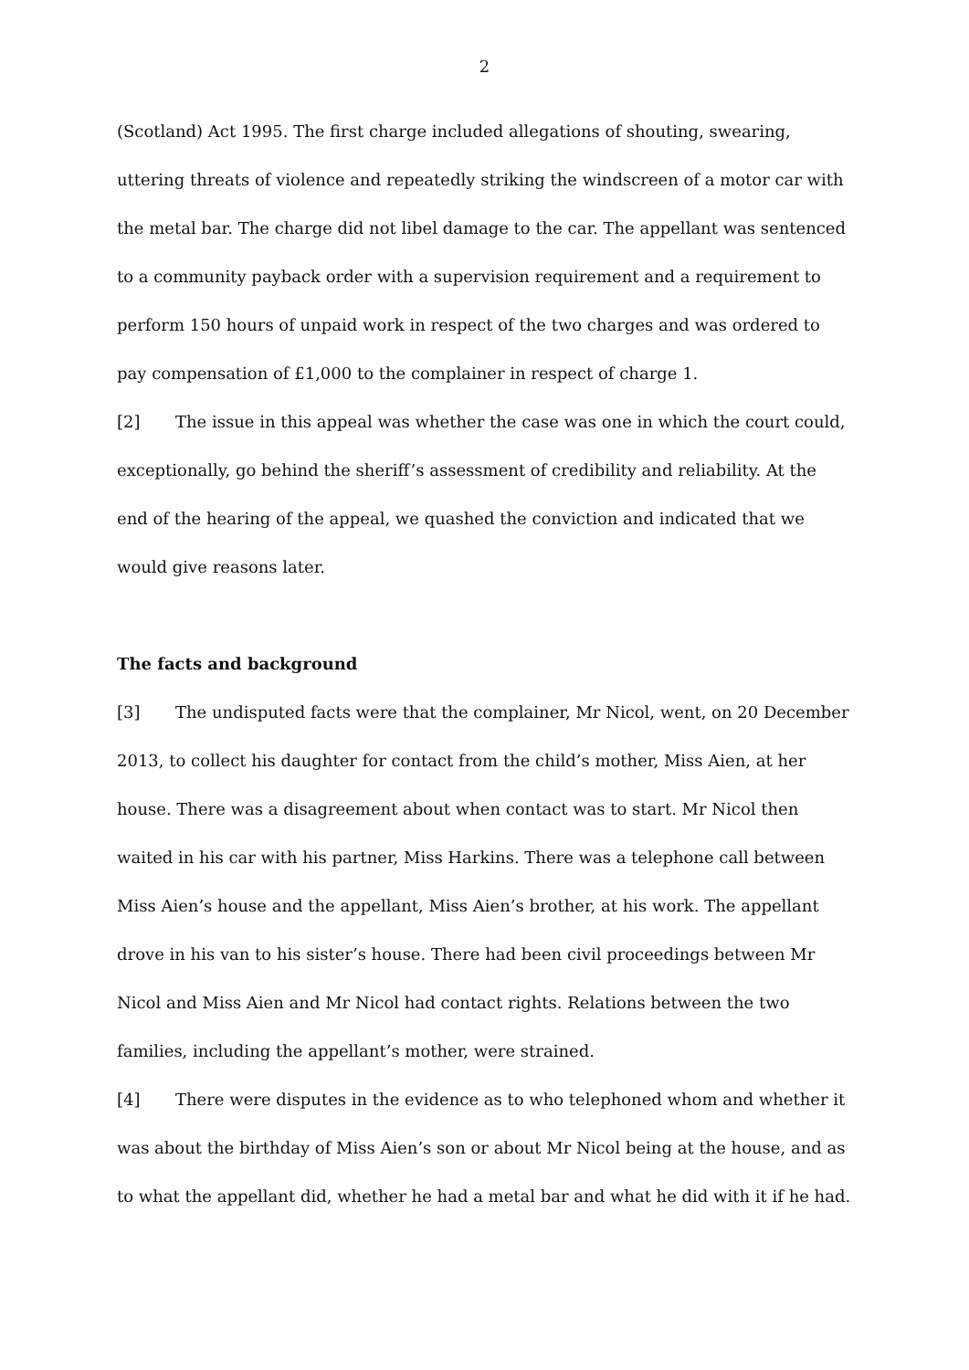2
(Scotland) Act 1995. The first charge included allegations of shouting, swearing, uttering threats of violence and repeatedly striking the windscreen of a motor car with the metal bar. The charge did not libel damage to the car. The appellant was sentenced to a community payback order with a supervision requirement and a requirement to perform 150 hours of unpaid work in respect of the two charges and was ordered to pay compensation of £1,000 to the complainer in respect of charge 1.
[2] The issue in this appeal was whether the case was one in which the court could, exceptionally, go behind the sheriff’s assessment of credibility and reliability. At the end of the hearing of the appeal, we quashed the conviction and indicated that we would give reasons later.
The facts and background
[3] The undisputed facts were that the complainer, Mr Nicol, went, on 20 December 2013, to collect his daughter for contact from the child’s mother, Miss Aien, at her house. There was a disagreement about when contact was to start. Mr Nicol then waited in his car with his partner, Miss Harkins. There was a telephone call between Miss Aien’s house and the appellant, Miss Aien’s brother, at his work. The appellant drove in his van to his sister’s house. There had been civil proceedings between Mr Nicol and Miss Aien and Mr Nicol had contact rights. Relations between the two families, including the appellant’s mother, were strained.
[4] There were disputes in the evidence as to who telephoned whom and whether it was about the birthday of Miss Aien’s son or about Mr Nicol being at the house, and as to what the appellant did, whether he had a metal bar and what he did with it if he had.